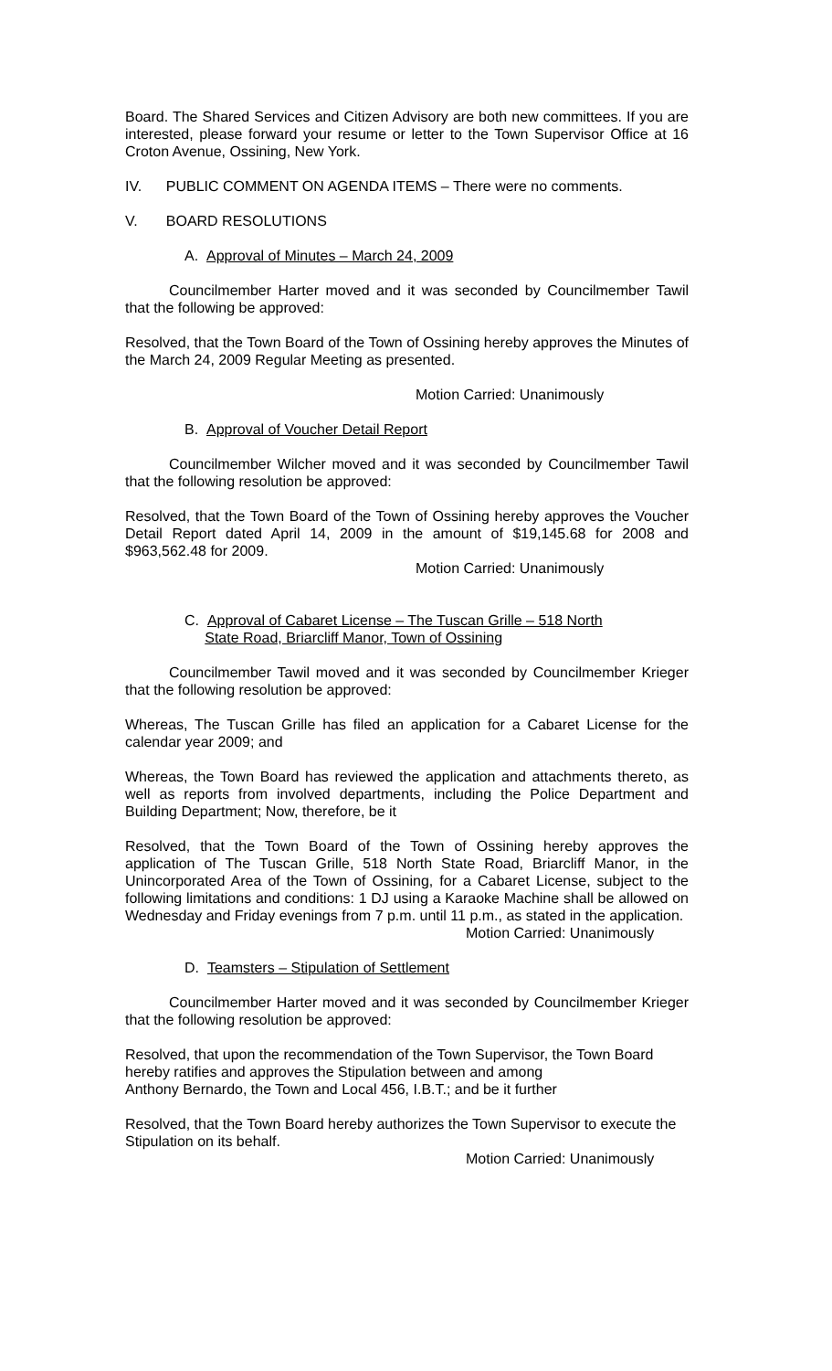Board. The Shared Services and Citizen Advisory are both new committees. If you are interested, please forward your resume or letter to the Town Supervisor Office at 16 Croton Avenue, Ossining, New York.
IV. PUBLIC COMMENT ON AGENDA ITEMS – There were no comments.
V. BOARD RESOLUTIONS
A. Approval of Minutes – March 24, 2009
Councilmember Harter moved and it was seconded by Councilmember Tawil that the following be approved:
Resolved, that the Town Board of the Town of Ossining hereby approves the Minutes of the March 24, 2009 Regular Meeting as presented.
Motion Carried: Unanimously
B. Approval of Voucher Detail Report
Councilmember Wilcher moved and it was seconded by Councilmember Tawil that the following resolution be approved:
Resolved, that the Town Board of the Town of Ossining hereby approves the Voucher Detail Report dated April 14, 2009 in the amount of $19,145.68 for 2008 and $963,562.48 for 2009.
Motion Carried: Unanimously
C. Approval of Cabaret License – The Tuscan Grille – 518 North
State Road, Briarcliff Manor, Town of Ossining
Councilmember Tawil moved and it was seconded by Councilmember Krieger that the following resolution be approved:
Whereas, The Tuscan Grille has filed an application for a Cabaret License for the calendar year 2009; and
Whereas, the Town Board has reviewed the application and attachments thereto, as well as reports from involved departments, including the Police Department and Building Department; Now, therefore, be it
Resolved, that the Town Board of the Town of Ossining hereby approves the application of The Tuscan Grille, 518 North State Road, Briarcliff Manor, in the Unincorporated Area of the Town of Ossining, for a Cabaret License, subject to the following limitations and conditions: 1 DJ using a Karaoke Machine shall be allowed on Wednesday and Friday evenings from 7 p.m. until 11 p.m., as stated in the application.
Motion Carried: Unanimously
D. Teamsters – Stipulation of Settlement
Councilmember Harter moved and it was seconded by Councilmember Krieger that the following resolution be approved:
Resolved, that upon the recommendation of the Town Supervisor, the Town Board hereby ratifies and approves the Stipulation between and among
Anthony Bernardo, the Town and Local 456, I.B.T.; and be it further
Resolved, that the Town Board hereby authorizes the Town Supervisor to execute the Stipulation on its behalf.
Motion Carried: Unanimously